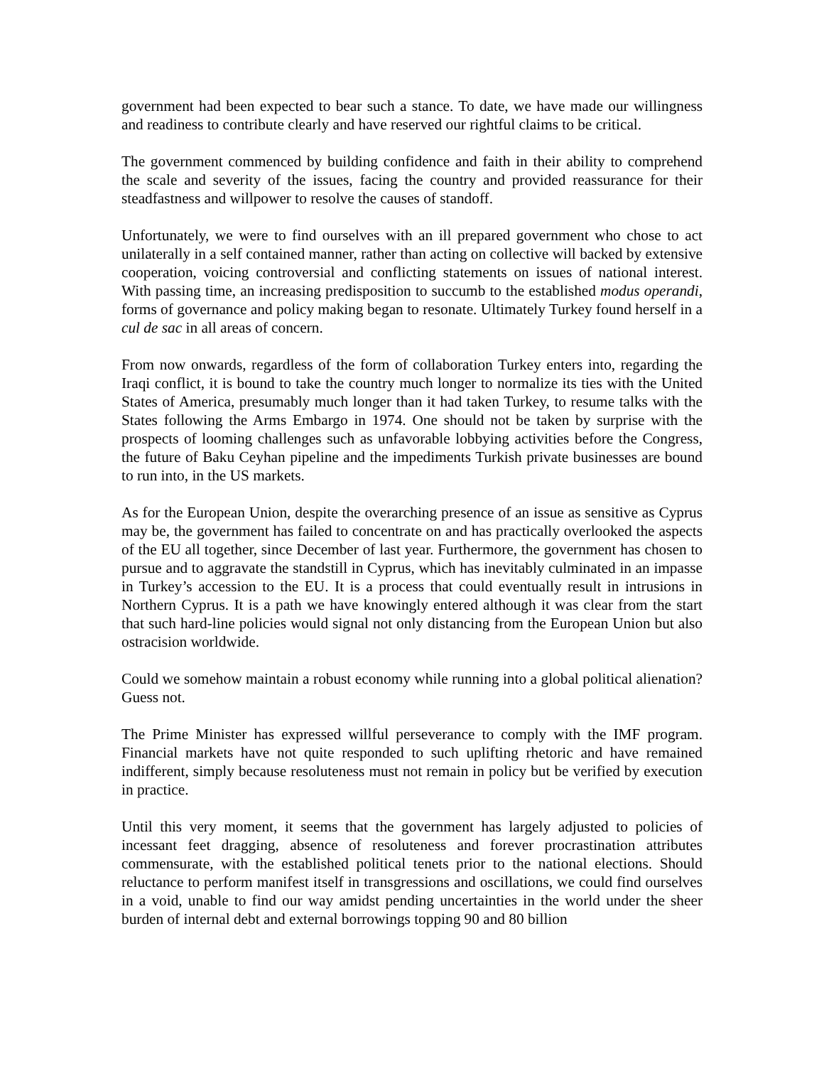government had been expected to bear such a stance. To date, we have made our willingness and readiness to contribute clearly and have reserved our rightful claims to be critical.
The government commenced by building confidence and faith in their ability to comprehend the scale and severity of the issues, facing the country and provided reassurance for their steadfastness and willpower to resolve the causes of standoff.
Unfortunately, we were to find ourselves with an ill prepared government who chose to act unilaterally in a self contained manner, rather than acting on collective will backed by extensive cooperation, voicing controversial and conflicting statements on issues of national interest. With passing time, an increasing predisposition to succumb to the established modus operandi, forms of governance and policy making began to resonate. Ultimately Turkey found herself in a cul de sac in all areas of concern.
From now onwards, regardless of the form of collaboration Turkey enters into, regarding the Iraqi conflict, it is bound to take the country much longer to normalize its ties with the United States of America, presumably much longer than it had taken Turkey, to resume talks with the States following the Arms Embargo in 1974. One should not be taken by surprise with the prospects of looming challenges such as unfavorable lobbying activities before the Congress, the future of Baku Ceyhan pipeline and the impediments Turkish private businesses are bound to run into, in the US markets.
As for the European Union, despite the overarching presence of an issue as sensitive as Cyprus may be, the government has failed to concentrate on and has practically overlooked the aspects of the EU all together, since December of last year. Furthermore, the government has chosen to pursue and to aggravate the standstill in Cyprus, which has inevitably culminated in an impasse in Turkey’s accession to the EU. It is a process that could eventually result in intrusions in Northern Cyprus. It is a path we have knowingly entered although it was clear from the start that such hard-line policies would signal not only distancing from the European Union but also ostracision worldwide.
Could we somehow maintain a robust economy while running into a global political alienation? Guess not.
The Prime Minister has expressed willful perseverance to comply with the IMF program. Financial markets have not quite responded to such uplifting rhetoric and have remained indifferent, simply because resoluteness must not remain in policy but be verified by execution in practice.
Until this very moment, it seems that the government has largely adjusted to policies of incessant feet dragging, absence of resoluteness and forever procrastination attributes commensurate, with the established political tenets prior to the national elections. Should reluctance to perform manifest itself in transgressions and oscillations, we could find ourselves in a void, unable to find our way amidst pending uncertainties in the world under the sheer burden of internal debt and external borrowings topping 90 and 80 billion